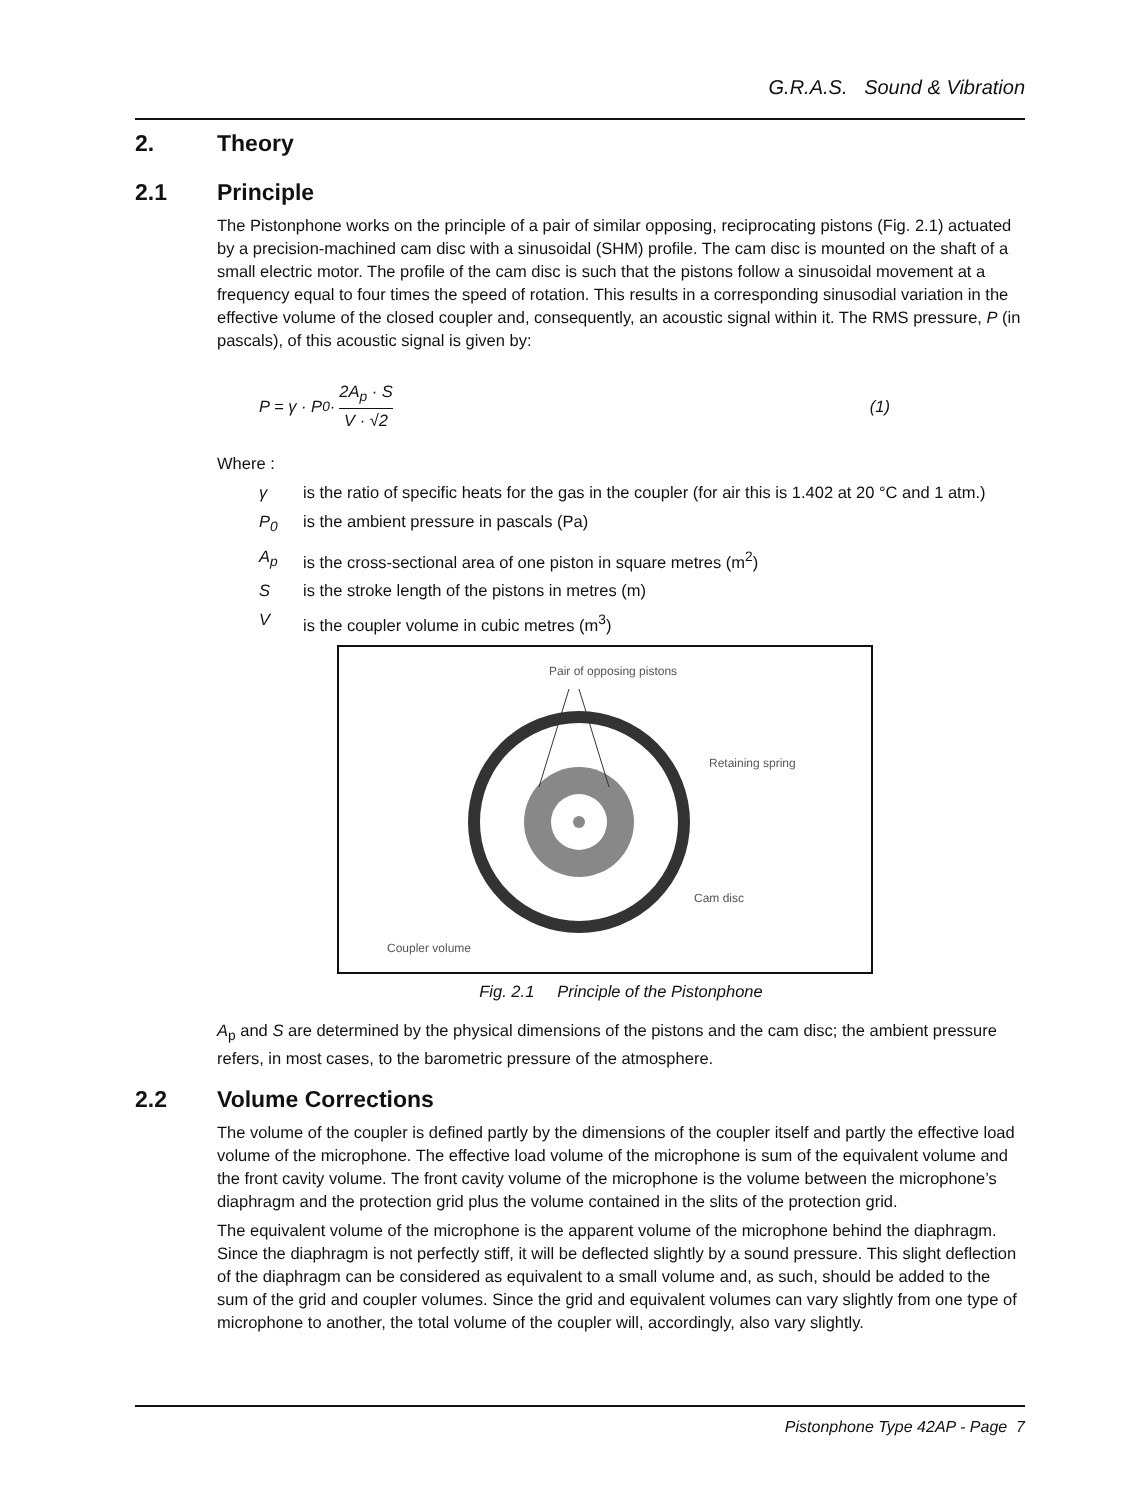G.R.A.S. Sound & Vibration
2. Theory
2.1 Principle
The Pistonphone works on the principle of a pair of similar opposing, reciprocating pistons (Fig. 2.1) actuated by a precision-machined cam disc with a sinusoidal (SHM) profile. The cam disc is mounted on the shaft of a small electric motor. The profile of the cam disc is such that the pistons follow a sinusoidal movement at a frequency equal to four times the speed of rotation. This results in a corresponding sinusodial variation in the effective volume of the closed coupler and, consequently, an acoustic signal within it. The RMS pressure, P (in pascals), of this acoustic signal is given by:
P = γ · P<sub>0</sub> · 2A<sub>p</sub> · S V · √2 (1)
Where :
γ is the ratio of specific heats for the gas in the coupler (for air this is 1.402 at 20 °C and 1 atm.)
P<sub>0</sub> is the ambient pressure in pascals (Pa)
A<sub>p</sub> is the cross-sectional area of one piston in square metres (m<sup>2</sup>)
Sis the stroke length of the pistons in metres (m)
Vis the coupler volume in cubic metres (m<sup>3</sup>)
Pair of opposing pistons
Retaining spring
Cam disc
Coupler volume
Fig. 2.1 Principle of the Pistonphone
A<sub>p</sub> and S are determined by the physical dimensions of the pistons and the cam disc; the ambient pressure refers, in most cases, to the barometric pressure of the atmosphere.
2.2 Volume Corrections
The volume of the coupler is defined partly by the dimensions of the coupler itself and partly the effective load volume of the microphone. The effective load volume of the microphone is sum of the equivalent volume and the front cavity volume. The front cavity volume of the microphone is the volume between the microphone’s diaphragm and the protection grid plus the volume contained in the slits of the protection grid.
The equivalent volume of the microphone is the apparent volume of the microphone behind the diaphragm. Since the diaphragm is not perfectly stiff, it will be deflected slightly by a sound pressure. This slight deflection of the diaphragm can be considered as equivalent to a small volume and, as such, should be added to the sum of the grid and coupler volumes. Since the grid and equivalent volumes can vary slightly from one type of microphone to another, the total volume of the coupler will, accordingly, also vary slightly.
Pistonphone Type 42AP - Page 7